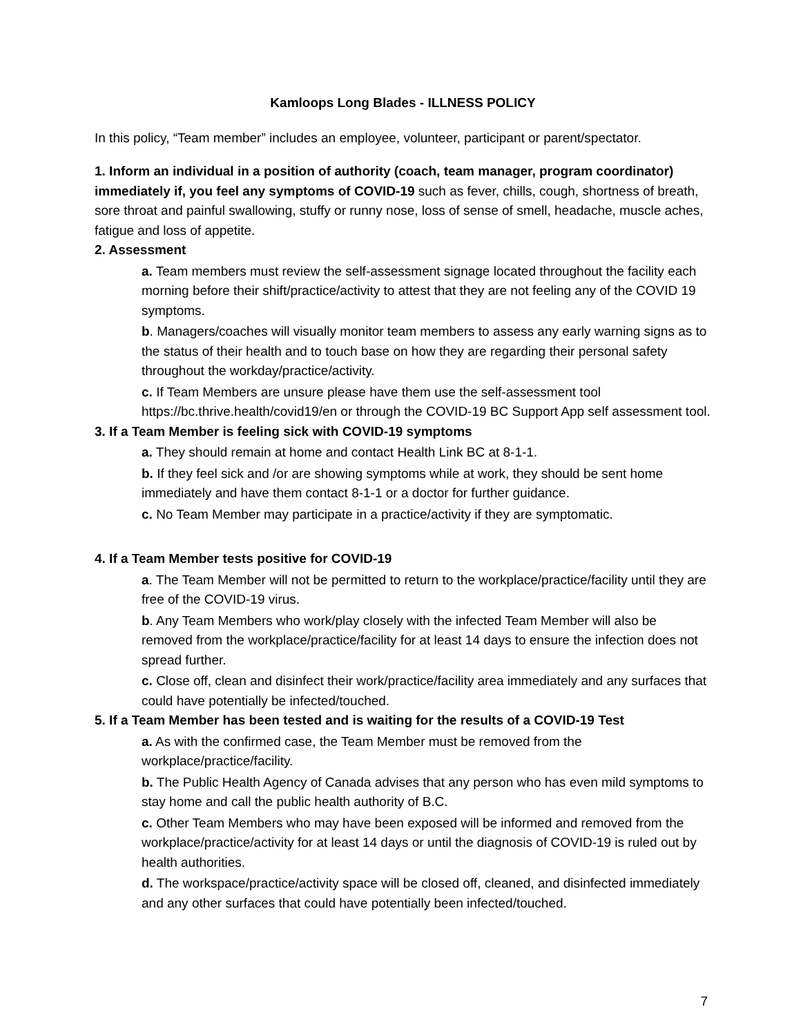Kamloops Long Blades - ILLNESS POLICY
In this policy, “Team member” includes an employee, volunteer, participant or parent/spectator.
1. Inform an individual in a position of authority (coach, team manager, program coordinator) immediately if, you feel any symptoms of COVID-19 such as fever, chills, cough, shortness of breath, sore throat and painful swallowing, stuffy or runny nose, loss of sense of smell, headache, muscle aches, fatigue and loss of appetite.
2. Assessment
a. Team members must review the self-assessment signage located throughout the facility each morning before their shift/practice/activity to attest that they are not feeling any of the COVID 19 symptoms.
b. Managers/coaches will visually monitor team members to assess any early warning signs as to the status of their health and to touch base on how they are regarding their personal safety throughout the workday/practice/activity.
c. If Team Members are unsure please have them use the self-assessment tool https://bc.thrive.health/covid19/en or through the COVID-19 BC Support App self assessment tool.
3. If a Team Member is feeling sick with COVID-19 symptoms
a. They should remain at home and contact Health Link BC at 8-1-1.
b. If they feel sick and /or are showing symptoms while at work, they should be sent home immediately and have them contact 8-1-1 or a doctor for further guidance.
c. No Team Member may participate in a practice/activity if they are symptomatic.
4. If a Team Member tests positive for COVID-19
a. The Team Member will not be permitted to return to the workplace/practice/facility until they are free of the COVID-19 virus.
b. Any Team Members who work/play closely with the infected Team Member will also be removed from the workplace/practice/facility for at least 14 days to ensure the infection does not spread further.
c. Close off, clean and disinfect their work/practice/facility area immediately and any surfaces that could have potentially be infected/touched.
5. If a Team Member has been tested and is waiting for the results of a COVID-19 Test
a. As with the confirmed case, the Team Member must be removed from the workplace/practice/facility.
b. The Public Health Agency of Canada advises that any person who has even mild symptoms to stay home and call the public health authority of B.C.
c. Other Team Members who may have been exposed will be informed and removed from the workplace/practice/activity for at least 14 days or until the diagnosis of COVID-19 is ruled out by health authorities.
d. The workspace/practice/activity space will be closed off, cleaned, and disinfected immediately and any other surfaces that could have potentially been infected/touched.
7